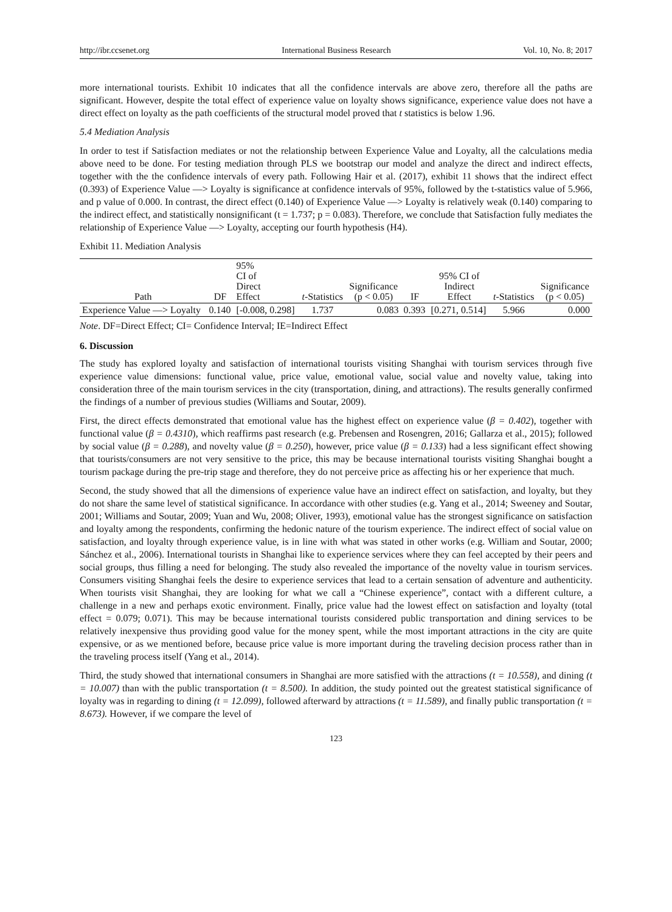http://ibr.ccsenet.org International Business Research Vol. 10, No. 8; 2017
more international tourists. Exhibit 10 indicates that all the confidence intervals are above zero, therefore all the paths are significant. However, despite the total effect of experience value on loyalty shows significance, experience value does not have a direct effect on loyalty as the path coefficients of the structural model proved that t statistics is below 1.96.
5.4 Mediation Analysis
In order to test if Satisfaction mediates or not the relationship between Experience Value and Loyalty, all the calculations media above need to be done. For testing mediation through PLS we bootstrap our model and analyze the direct and indirect effects, together with the the confidence intervals of every path. Following Hair et al. (2017), exhibit 11 shows that the indirect effect (0.393) of Experience Value —> Loyalty is significance at confidence intervals of 95%, followed by the t-statistics value of 5.966, and p value of 0.000. In contrast, the direct effect (0.140) of Experience Value —> Loyalty is relatively weak (0.140) comparing to the indirect effect, and statistically nonsignificant (t = 1.737; p = 0.083). Therefore, we conclude that Satisfaction fully mediates the relationship of Experience Value —> Loyalty, accepting our fourth hypothesis (H4).
Exhibit 11. Mediation Analysis
| Path | DF | 95% CI of Direct Effect | t -Statistics | Significance (p < 0.05) | IF | 95% CI of Indirect Effect | t -Statistics | Significance (p < 0.05) |
| --- | --- | --- | --- | --- | --- | --- | --- | --- |
| Experience Value —> Loyalty | 0.140 | [-0.008, 0.298] | 1.737 | 0.083 | 0.393 | [0.271, 0.514] | 5.966 | 0.000 |
Note. DF=Direct Effect; CI= Confidence Interval; IE=Indirect Effect
6. Discussion
The study has explored loyalty and satisfaction of international tourists visiting Shanghai with tourism services through five experience value dimensions: functional value, price value, emotional value, social value and novelty value, taking into consideration three of the main tourism services in the city (transportation, dining, and attractions). The results generally confirmed the findings of a number of previous studies (Williams and Soutar, 2009).
First, the direct effects demonstrated that emotional value has the highest effect on experience value (β = 0.402), together with functional value (β = 0.4310), which reaffirms past research (e.g. Prebensen and Rosengren, 2016; Gallarza et al., 2015); followed by social value (β = 0.288), and novelty value (β = 0.250), however, price value (β = 0.133) had a less significant effect showing that tourists/consumers are not very sensitive to the price, this may be because international tourists visiting Shanghai bought a tourism package during the pre-trip stage and therefore, they do not perceive price as affecting his or her experience that much.
Second, the study showed that all the dimensions of experience value have an indirect effect on satisfaction, and loyalty, but they do not share the same level of statistical significance. In accordance with other studies (e.g. Yang et al., 2014; Sweeney and Soutar, 2001; Williams and Soutar, 2009; Yuan and Wu, 2008; Oliver, 1993), emotional value has the strongest significance on satisfaction and loyalty among the respondents, confirming the hedonic nature of the tourism experience. The indirect effect of social value on satisfaction, and loyalty through experience value, is in line with what was stated in other works (e.g. William and Soutar, 2000; Sánchez et al., 2006). International tourists in Shanghai like to experience services where they can feel accepted by their peers and social groups, thus filling a need for belonging. The study also revealed the importance of the novelty value in tourism services. Consumers visiting Shanghai feels the desire to experience services that lead to a certain sensation of adventure and authenticity. When tourists visit Shanghai, they are looking for what we call a “Chinese experience”, contact with a different culture, a challenge in a new and perhaps exotic environment. Finally, price value had the lowest effect on satisfaction and loyalty (total effect = 0.079; 0.071). This may be because international tourists considered public transportation and dining services to be relatively inexpensive thus providing good value for the money spent, while the most important attractions in the city are quite expensive, or as we mentioned before, because price value is more important during the traveling decision process rather than in the traveling process itself (Yang et al., 2014).
Third, the study showed that international consumers in Shanghai are more satisfied with the attractions (t = 10.558), and dining (t = 10.007) than with the public transportation (t = 8.500). In addition, the study pointed out the greatest statistical significance of loyalty was in regarding to dining (t = 12.099), followed afterward by attractions (t = 11.589), and finally public transportation (t = 8.673). However, if we compare the level of
123